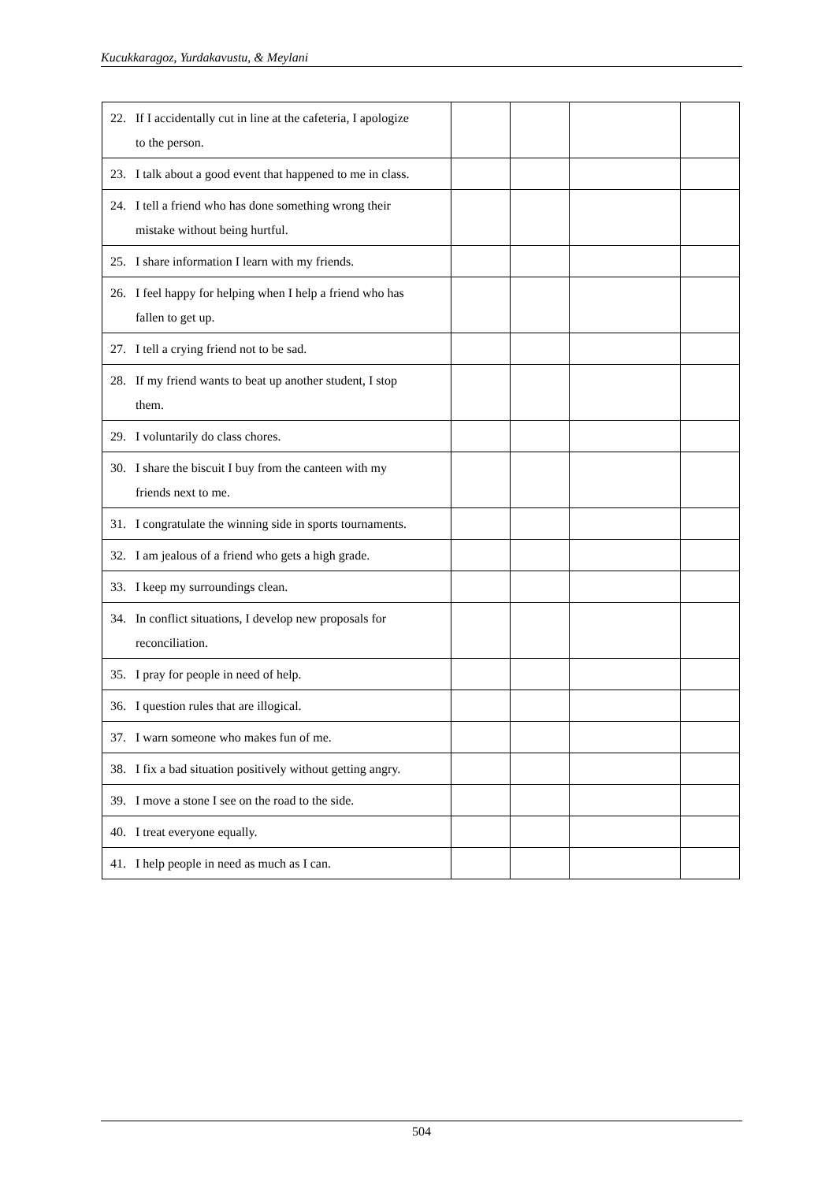Kucukkaragoz, Yurdakavustu, & Meylani
| 22. If I accidentally cut in line at the cafeteria, I apologize to the person. | | | | |
| 23. I talk about a good event that happened to me in class. | | | | |
| 24. I tell a friend who has done something wrong their mistake without being hurtful. | | | | |
| 25. I share information I learn with my friends. | | | | |
| 26. I feel happy for helping when I help a friend who has fallen to get up. | | | | |
| 27. I tell a crying friend not to be sad. | | | | |
| 28. If my friend wants to beat up another student, I stop them. | | | | |
| 29. I voluntarily do class chores. | | | | |
| 30. I share the biscuit I buy from the canteen with my friends next to me. | | | | |
| 31. I congratulate the winning side in sports tournaments. | | | | |
| 32. I am jealous of a friend who gets a high grade. | | | | |
| 33. I keep my surroundings clean. | | | | |
| 34. In conflict situations, I develop new proposals for reconciliation. | | | | |
| 35. I pray for people in need of help. | | | | |
| 36. I question rules that are illogical. | | | | |
| 37. I warn someone who makes fun of me. | | | | |
| 38. I fix a bad situation positively without getting angry. | | | | |
| 39. I move a stone I see on the road to the side. | | | | |
| 40. I treat everyone equally. | | | | |
| 41. I help people in need as much as I can. | | | | |
504